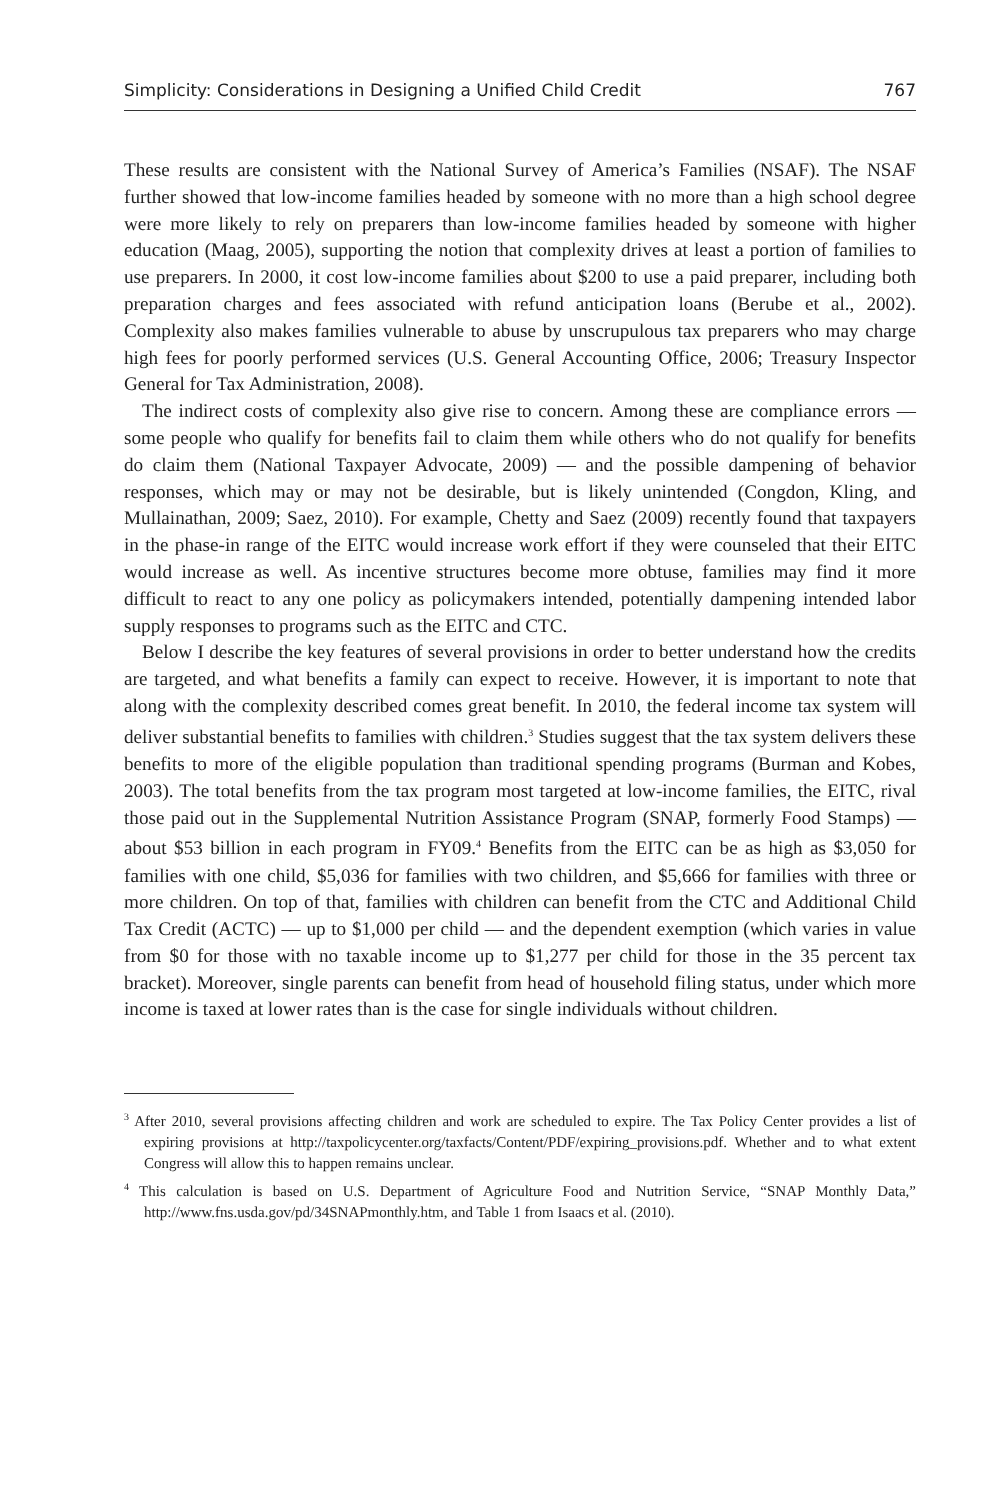Simplicity: Considerations in Designing a Unified Child Credit 767
These results are consistent with the National Survey of America’s Families (NSAF). The NSAF further showed that low-income families headed by someone with no more than a high school degree were more likely to rely on preparers than low-income families headed by someone with higher education (Maag, 2005), supporting the notion that complexity drives at least a portion of families to use preparers. In 2000, it cost low-income families about $200 to use a paid preparer, including both preparation charges and fees associated with refund anticipation loans (Berube et al., 2002). Complexity also makes families vulnerable to abuse by unscrupulous tax preparers who may charge high fees for poorly performed services (U.S. General Accounting Office, 2006; Treasury Inspector General for Tax Administration, 2008).
The indirect costs of complexity also give rise to concern. Among these are compliance errors — some people who qualify for benefits fail to claim them while others who do not qualify for benefits do claim them (National Taxpayer Advocate, 2009) — and the possible dampening of behavior responses, which may or may not be desirable, but is likely unintended (Congdon, Kling, and Mullainathan, 2009; Saez, 2010). For example, Chetty and Saez (2009) recently found that taxpayers in the phase-in range of the EITC would increase work effort if they were counseled that their EITC would increase as well. As incentive structures become more obtuse, families may find it more difficult to react to any one policy as policymakers intended, potentially dampening intended labor supply responses to programs such as the EITC and CTC.
Below I describe the key features of several provisions in order to better understand how the credits are targeted, and what benefits a family can expect to receive. However, it is important to note that along with the complexity described comes great benefit. In 2010, the federal income tax system will deliver substantial benefits to families with children.<sup>3</sup> Studies suggest that the tax system delivers these benefits to more of the eligible population than traditional spending programs (Burman and Kobes, 2003). The total benefits from the tax program most targeted at low-income families, the EITC, rival those paid out in the Supplemental Nutrition Assistance Program (SNAP, formerly Food Stamps) — about $53 billion in each program in FY09.<sup>4</sup> Benefits from the EITC can be as high as $3,050 for families with one child, $5,036 for families with two children, and $5,666 for families with three or more children. On top of that, families with children can benefit from the CTC and Additional Child Tax Credit (ACTC) — up to $1,000 per child — and the dependent exemption (which varies in value from $0 for those with no taxable income up to $1,277 per child for those in the 35 percent tax bracket). Moreover, single parents can benefit from head of household filing status, under which more income is taxed at lower rates than is the case for single individuals without children.
<sup>3</sup> After 2010, several provisions affecting children and work are scheduled to expire. The Tax Policy Center provides a list of expiring provisions at http://taxpolicycenter.org/taxfacts/Content/PDF/expiring_provisions.pdf. Whether and to what extent Congress will allow this to happen remains unclear.
<sup>4</sup> This calculation is based on U.S. Department of Agriculture Food and Nutrition Service, “SNAP Monthly Data,” http://www.fns.usda.gov/pd/34SNAPmonthly.htm, and Table 1 from Isaacs et al. (2010).